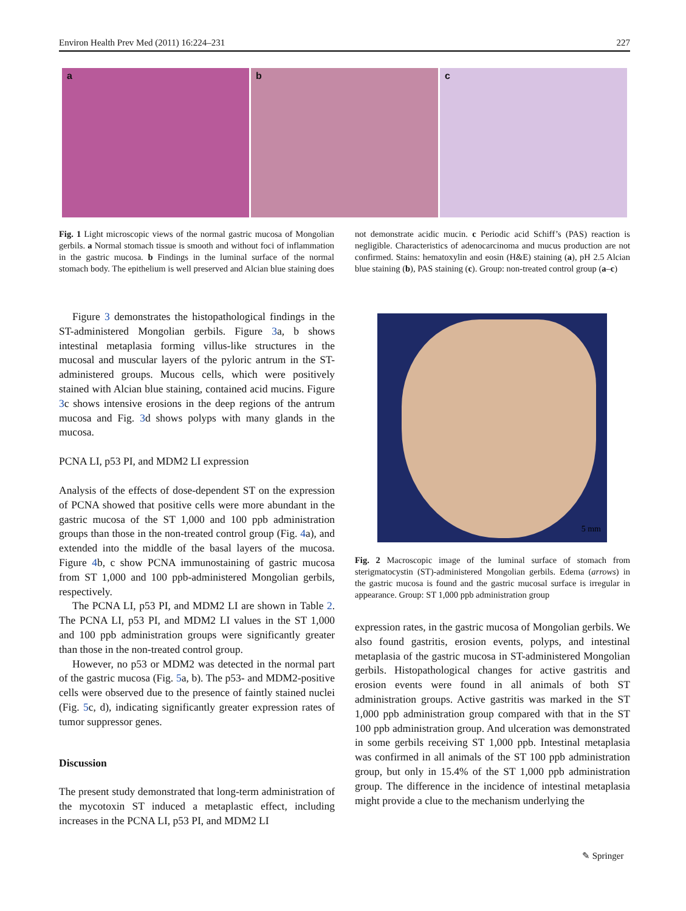Environ Health Prev Med (2011) 16:224–231 227
a b c
Fig. 1 Light microscopic views of the normal gastric mucosa of Mongolian gerbils. a Normal stomach tissue is smooth and without foci of inflammation in the gastric mucosa. b Findings in the luminal surface of the normal stomach body. The epithelium is well preserved and Alcian blue staining does not demonstrate acidic mucin. c Periodic acid Schiff’s (PAS) reaction is negligible. Characteristics of adenocarcinoma and mucus production are not confirmed. Stains: hematoxylin and eosin (H&E) staining (a), pH 2.5 Alcian blue staining (b), PAS staining (c). Group: non-treated control group (a–c)
Figure 3 demonstrates the histopathological findings in the ST-administered Mongolian gerbils. Figure 3a, b shows intestinal metaplasia forming villus-like structures in the mucosal and muscular layers of the pyloric antrum in the ST-administered groups. Mucous cells, which were positively stained with Alcian blue staining, contained acid mucins. Figure 3c shows intensive erosions in the deep regions of the antrum mucosa and Fig. 3d shows polyps with many glands in the mucosa.
PCNA LI, p53 PI, and MDM2 LI expression
Analysis of the effects of dose-dependent ST on the expression of PCNA showed that positive cells were more abundant in the gastric mucosa of the ST 1,000 and 100 ppb administration groups than those in the non-treated control group (Fig. 4a), and extended into the middle of the basal layers of the mucosa. Figure 4b, c show PCNA immunostaining of gastric mucosa from ST 1,000 and 100 ppb-administered Mongolian gerbils, respectively.
The PCNA LI, p53 PI, and MDM2 LI are shown in Table 2. The PCNA LI, p53 PI, and MDM2 LI values in the ST 1,000 and 100 ppb administration groups were significantly greater than those in the non-treated control group.
However, no p53 or MDM2 was detected in the normal part of the gastric mucosa (Fig. 5a, b). The p53- and MDM2-positive cells were observed due to the presence of faintly stained nuclei (Fig. 5c, d), indicating significantly greater expression rates of tumor suppressor genes.
Discussion
The present study demonstrated that long-term administration of the mycotoxin ST induced a metaplastic effect, including increases in the PCNA LI, p53 PI, and MDM2 LI
5 mm
Fig. 2 Macroscopic image of the luminal surface of stomach from sterigmatocystin (ST)-administered Mongolian gerbils. Edema (arrows) in the gastric mucosa is found and the gastric mucosal surface is irregular in appearance. Group: ST 1,000 ppb administration group
expression rates, in the gastric mucosa of Mongolian gerbils. We also found gastritis, erosion events, polyps, and intestinal metaplasia of the gastric mucosa in ST-administered Mongolian gerbils. Histopathological changes for active gastritis and erosion events were found in all animals of both ST administration groups. Active gastritis was marked in the ST 1,000 ppb administration group compared with that in the ST 100 ppb administration group. And ulceration was demonstrated in some gerbils receiving ST 1,000 ppb. Intestinal metaplasia was confirmed in all animals of the ST 100 ppb administration group, but only in 15.4% of the ST 1,000 ppb administration group. The difference in the incidence of intestinal metaplasia might provide a clue to the mechanism underlying the
✎ Springer